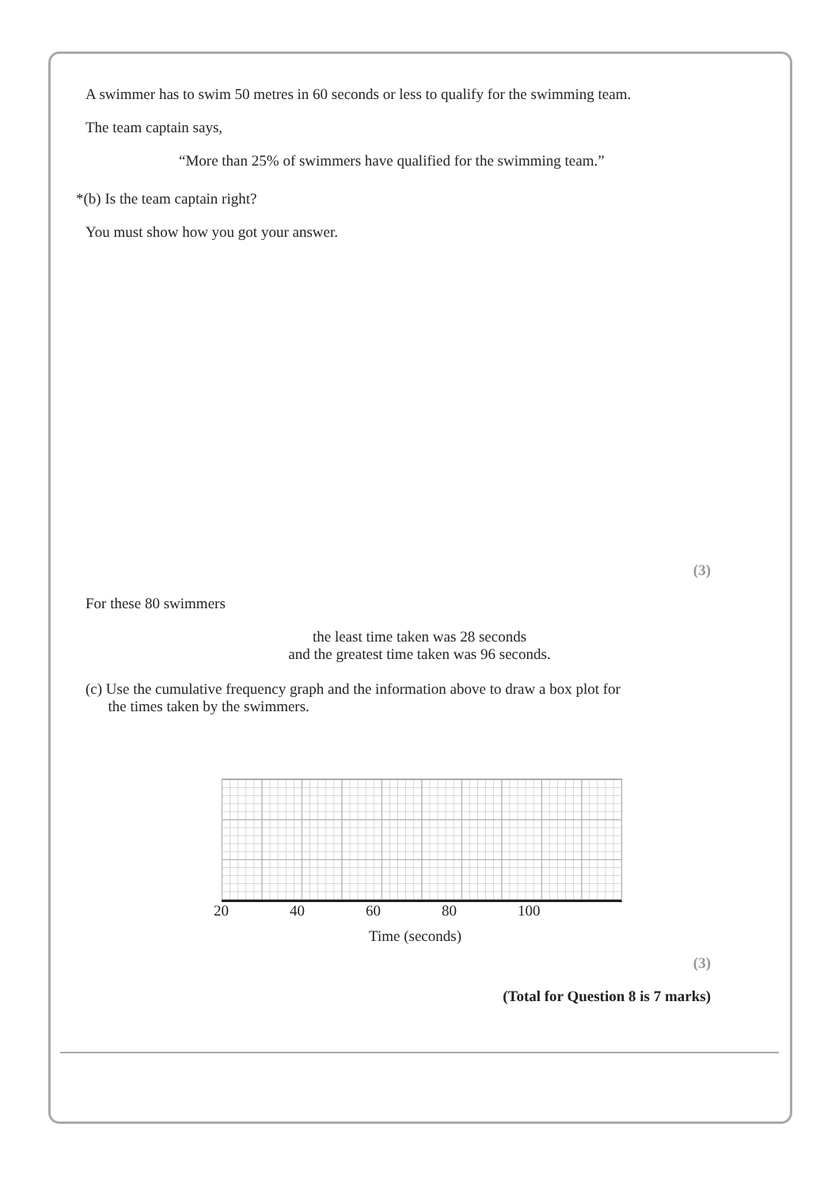A swimmer has to swim 50 metres in 60 seconds or less to qualify for the swimming team.
The team captain says,
“More than 25% of swimmers have qualified for the swimming team.”
*(b) Is the team captain right?
You must show how you got your answer.
(3)
For these 80 swimmers
the least time taken was 28 seconds
and the greatest time taken was 96 seconds.
(c) Use the cumulative frequency graph and the information above to draw a box plot for
the times taken by the swimmers.
20 40 60 80 100
Time (seconds)
(3)
(Total for Question 8 is 7 marks)